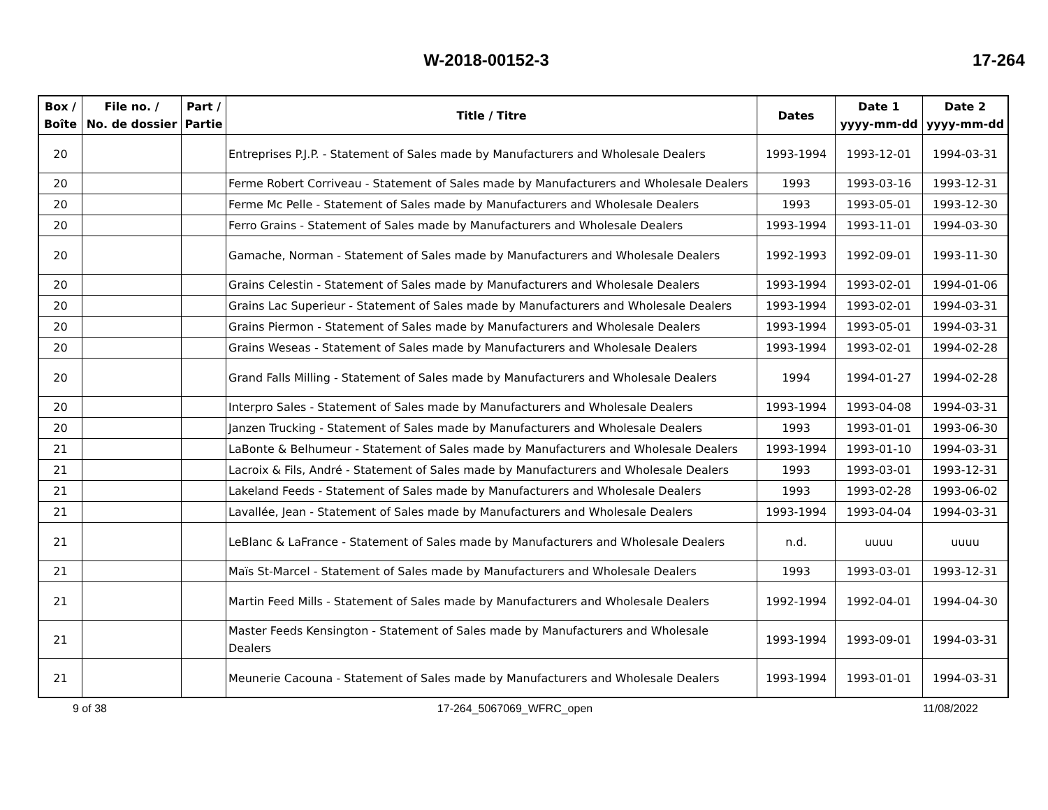W-2018-00152-3 17-264
| Box / Boîte | File no. / No. de dossier | Part / Partie | Title / Titre | Dates | Date 1 yyyy-mm-dd | Date 2 yyyy-mm-dd |
| --- | --- | --- | --- | --- | --- | --- |
| 20 | | | Entreprises P.J.P. - Statement of Sales made by Manufacturers and Wholesale Dealers | 1993-1994 | 1993-12-01 | 1994-03-31 |
| 20 | | | Ferme Robert Corriveau - Statement of Sales made by Manufacturers and Wholesale Dealers | 1993 | 1993-03-16 | 1993-12-31 |
| 20 | | | Ferme Mc Pelle - Statement of Sales made by Manufacturers and Wholesale Dealers | 1993 | 1993-05-01 | 1993-12-30 |
| 20 | | | Ferro Grains - Statement of Sales made by Manufacturers and Wholesale Dealers | 1993-1994 | 1993-11-01 | 1994-03-30 |
| 20 | | | Gamache, Norman - Statement of Sales made by Manufacturers and Wholesale Dealers | 1992-1993 | 1992-09-01 | 1993-11-30 |
| 20 | | | Grains Celestin - Statement of Sales made by Manufacturers and Wholesale Dealers | 1993-1994 | 1993-02-01 | 1994-01-06 |
| 20 | | | Grains Lac Superieur - Statement of Sales made by Manufacturers and Wholesale Dealers | 1993-1994 | 1993-02-01 | 1994-03-31 |
| 20 | | | Grains Piermon - Statement of Sales made by Manufacturers and Wholesale Dealers | 1993-1994 | 1993-05-01 | 1994-03-31 |
| 20 | | | Grains Weseas - Statement of Sales made by Manufacturers and Wholesale Dealers | 1993-1994 | 1993-02-01 | 1994-02-28 |
| 20 | | | Grand Falls Milling - Statement of Sales made by Manufacturers and Wholesale Dealers | 1994 | 1994-01-27 | 1994-02-28 |
| 20 | | | Interpro Sales - Statement of Sales made by Manufacturers and Wholesale Dealers | 1993-1994 | 1993-04-08 | 1994-03-31 |
| 20 | | | Janzen Trucking - Statement of Sales made by Manufacturers and Wholesale Dealers | 1993 | 1993-01-01 | 1993-06-30 |
| 21 | | | LaBonte & Belhumeur - Statement of Sales made by Manufacturers and Wholesale Dealers | 1993-1994 | 1993-01-10 | 1994-03-31 |
| 21 | | | Lacroix & Fils, André - Statement of Sales made by Manufacturers and Wholesale Dealers | 1993 | 1993-03-01 | 1993-12-31 |
| 21 | | | Lakeland Feeds - Statement of Sales made by Manufacturers and Wholesale Dealers | 1993 | 1993-02-28 | 1993-06-02 |
| 21 | | | Lavallée, Jean - Statement of Sales made by Manufacturers and Wholesale Dealers | 1993-1994 | 1993-04-04 | 1994-03-31 |
| 21 | | | LeBlanc & LaFrance - Statement of Sales made by Manufacturers and Wholesale Dealers | n.d. | uuuu | uuuu |
| 21 | | | Maïs St-Marcel - Statement of Sales made by Manufacturers and Wholesale Dealers | 1993 | 1993-03-01 | 1993-12-31 |
| 21 | | | Martin Feed Mills - Statement of Sales made by Manufacturers and Wholesale Dealers | 1992-1994 | 1992-04-01 | 1994-04-30 |
| 21 | | | Master Feeds Kensington - Statement of Sales made by Manufacturers and Wholesale Dealers | 1993-1994 | 1993-09-01 | 1994-03-31 |
| 21 | | | Meunerie Cacouna - Statement of Sales made by Manufacturers and Wholesale Dealers | 1993-1994 | 1993-01-01 | 1994-03-31 |
9 of 38 17-264_5067069_WFRC_open 11/08/2022